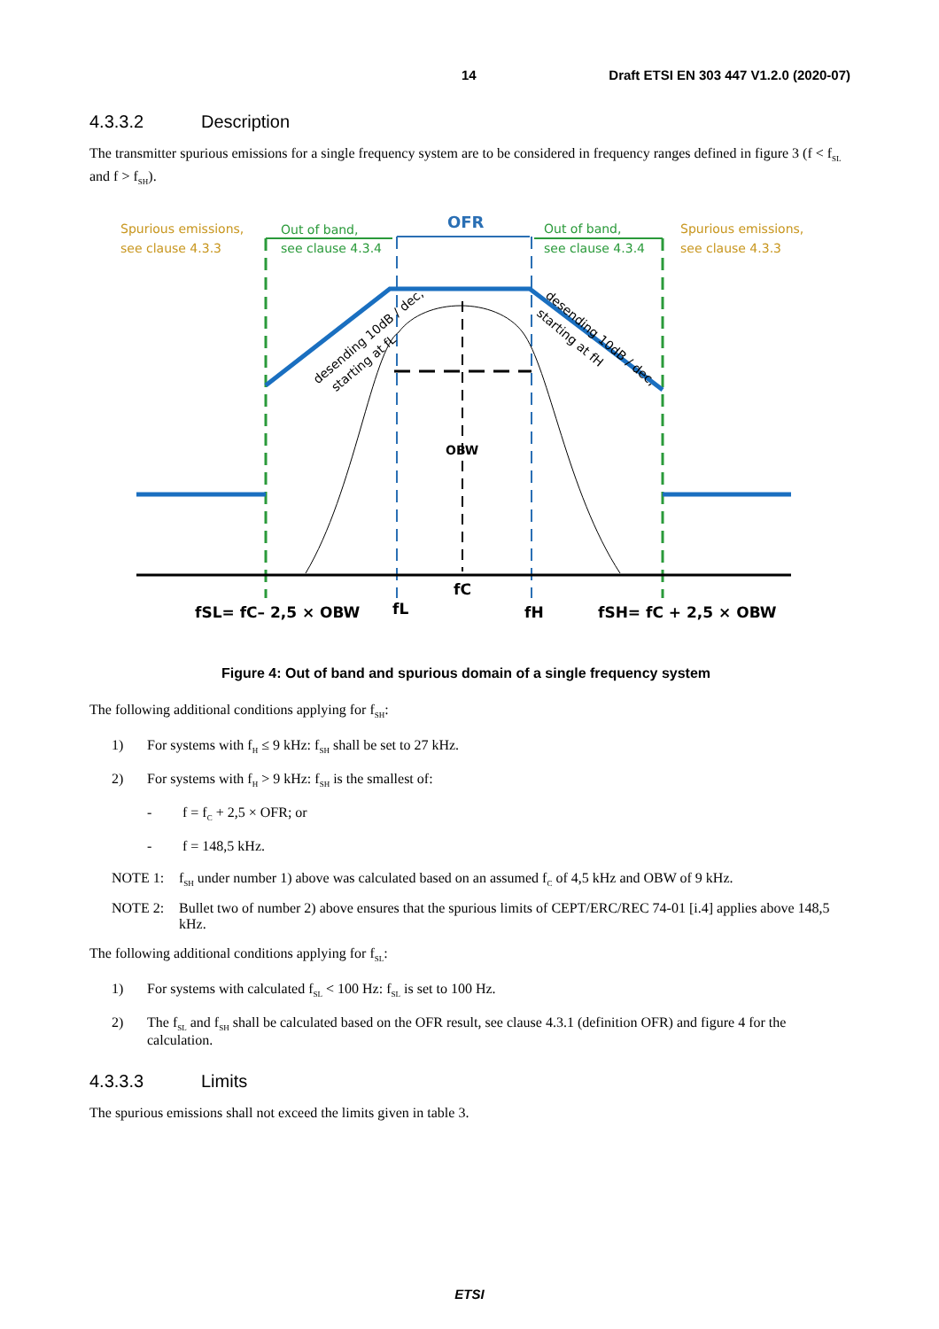14 Draft ETSI EN 303 447 V1.2.0 (2020-07)
4.3.3.2 Description
The transmitter spurious emissions for a single frequency system are to be considered in frequency ranges defined in figure 3 (f < f<sub>SL</sub> and f > f<sub>SH</sub>).
Spurious emissions,
see clause 4.3.3
Out of band,
see clause 4.3.4
OFR
Out of band,
see clause 4.3.4
Spurious emissions,
see clause 4.3.3
OBW
desending 10dB / dec,
starting at fL
desending 10dB / dec,
starting at fH
fSL= fC– 2,5 × OBW
fL
fC
fH
fSH= fC + 2,5 × OBW
Figure 4: Out of band and spurious domain of a single frequency system
The following additional conditions applying for f<sub>SH</sub>:
1) For systems with f<sub>H</sub> ≤ 9 kHz: f<sub>SH</sub> shall be set to 27 kHz.
2) For systems with f<sub>H</sub> > 9 kHz: f<sub>SH</sub> is the smallest of:
- f = f<sub>C</sub> + 2,5 × OFR; or
- f = 148,5 kHz.
NOTE 1: f<sub>SH</sub> under number 1) above was calculated based on an assumed f<sub>C</sub> of 4,5 kHz and OBW of 9 kHz.
NOTE 2: Bullet two of number 2) above ensures that the spurious limits of CEPT/ERC/REC 74-01 [i.4] applies above 148,5 kHz.
The following additional conditions applying for f<sub>SL</sub>:
1) For systems with calculated f<sub>SL</sub> < 100 Hz: f<sub>SL</sub> is set to 100 Hz.
2) The f<sub>SL</sub> and f<sub>SH</sub> shall be calculated based on the OFR result, see clause 4.3.1 (definition OFR) and figure 4 for the calculation.
4.3.3.3 Limits
The spurious emissions shall not exceed the limits given in table 3.
ETSI